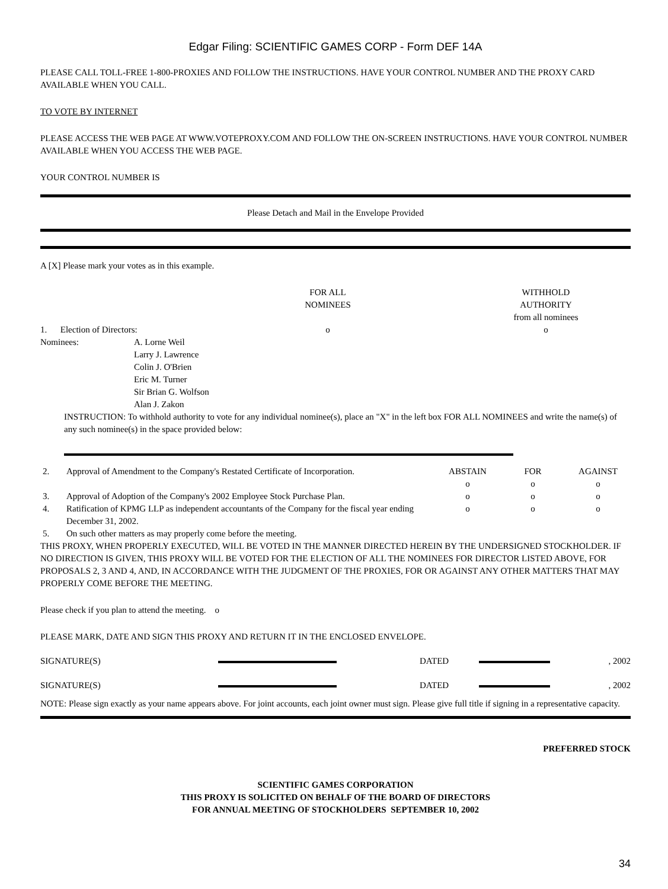Edgar Filing: SCIENTIFIC GAMES CORP - Form DEF 14A
PLEASE CALL TOLL-FREE 1-800-PROXIES AND FOLLOW THE INSTRUCTIONS. HAVE YOUR CONTROL NUMBER AND THE PROXY CARD AVAILABLE WHEN YOU CALL.
TO VOTE BY INTERNET
PLEASE ACCESS THE WEB PAGE AT WWW.VOTEPROXY.COM AND FOLLOW THE ON-SCREEN INSTRUCTIONS. HAVE YOUR CONTROL NUMBER AVAILABLE WHEN YOU ACCESS THE WEB PAGE.
YOUR CONTROL NUMBER IS
Please Detach and Mail in the Envelope Provided
A [X] Please mark your votes as in this example.
| | FOR ALL NOMINEES | | WITHHOLD AUTHORITY from all nominees |
| 1. Election of Directors: | o | | o |
| Nominees: | A. Lorne Weil Larry J. Lawrence Colin J. O'Brien Eric M. Turner Sir Brian G. Wolfson Alan J. Zakon |
INSTRUCTION: To withhold authority to vote for any individual nominee(s), place an "X" in the left box FOR ALL NOMINEES and write the name(s) of any such nominee(s) in the space provided below:
| 2. | Approval of Amendment to the Company's Restated Certificate of Incorporation. | ABSTAIN | FOR | AGAINST |
| | | o | o | o |
| 3. | Approval of Adoption of the Company's 2002 Employee Stock Purchase Plan. | o | o | o |
| 4. | Ratification of KPMG LLP as independent accountants of the Company for the fiscal year ending December 31, 2002. | o | o | o |
| 5. | On such other matters as may properly come before the meeting. | | | |
THIS PROXY, WHEN PROPERLY EXECUTED, WILL BE VOTED IN THE MANNER DIRECTED HEREIN BY THE UNDERSIGNED STOCKHOLDER. IF NO DIRECTION IS GIVEN, THIS PROXY WILL BE VOTED FOR THE ELECTION OF ALL THE NOMINEES FOR DIRECTOR LISTED ABOVE, FOR PROPOSALS 2, 3 AND 4, AND, IN ACCORDANCE WITH THE JUDGMENT OF THE PROXIES, FOR OR AGAINST ANY OTHER MATTERS THAT MAY PROPERLY COME BEFORE THE MEETING.
Please check if you plan to attend the meeting. o
PLEASE MARK, DATE AND SIGN THIS PROXY AND RETURN IT IN THE ENCLOSED ENVELOPE.
| SIGNATURE(S) | | DATED | | , 2002 |
| SIGNATURE(S) | | DATED | | , 2002 |
NOTE: Please sign exactly as your name appears above. For joint accounts, each joint owner must sign. Please give full title if signing in a representative capacity.
PREFERRED STOCK
SCIENTIFIC GAMES CORPORATION
THIS PROXY IS SOLICITED ON BEHALF OF THE BOARD OF DIRECTORS
FOR ANNUAL MEETING OF STOCKHOLDERS SEPTEMBER 10, 2002
34